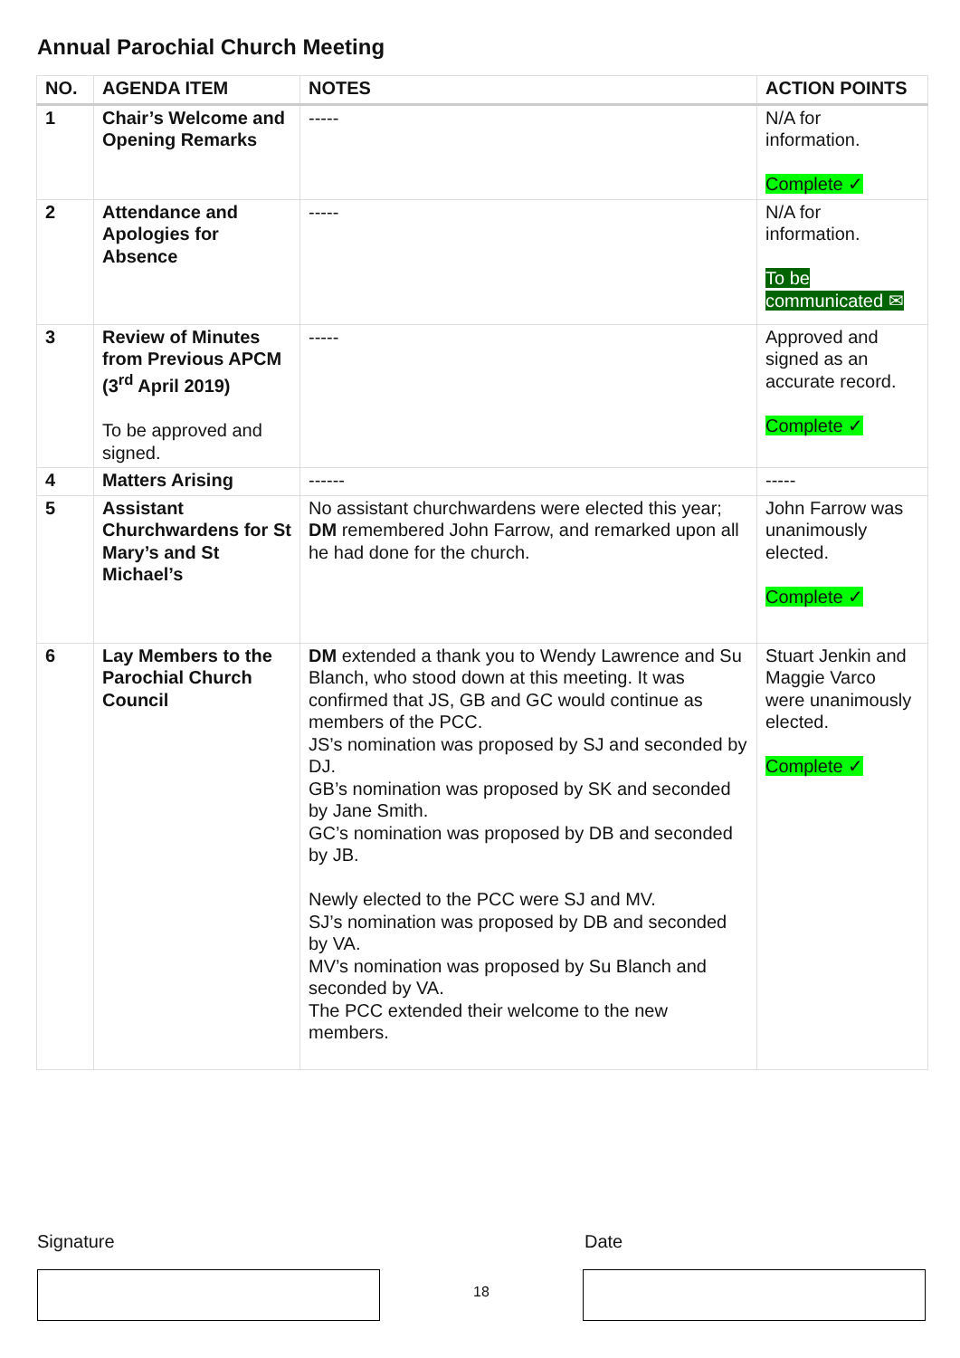Annual Parochial Church Meeting
| NO. | AGENDA ITEM | NOTES | ACTION POINTS |
| --- | --- | --- | --- |
| 1 | Chair’s Welcome and Opening Remarks | ----- | N/A for information. Complete ✓ |
| 2 | Attendance and Apologies for Absence | ----- | N/A for information. To be communicated ✉ |
| 3 | Review of Minutes from Previous APCM (3<sup>rd</sup> April 2019) To be approved and signed. | ----- | Approved and signed as an accurate record. Complete ✓ |
| 4 | Matters Arising | ------ | ----- |
| 5 | Assistant Churchwardens for St Mary’s and St Michael’s | No assistant churchwardens were elected this year; DM remembered John Farrow, and remarked upon all he had done for the church. | John Farrow was unanimously elected. Complete ✓ |
| 6 | Lay Members to the Parochial Church Council | DM extended a thank you to Wendy Lawrence and Su Blanch, who stood down at this meeting. It was confirmed that JS, GB and GC would continue as members of the PCC. JS’s nomination was proposed by SJ and seconded by DJ. GB’s nomination was proposed by SK and seconded by Jane Smith. GC’s nomination was proposed by DB and seconded by JB. Newly elected to the PCC were SJ and MV. SJ’s nomination was proposed by DB and seconded by VA. MV’s nomination was proposed by Su Blanch and seconded by VA. The PCC extended their welcome to the new members. | Stuart Jenkin and Maggie Varco were unanimously elected. Complete ✓ |
Signature Date
18